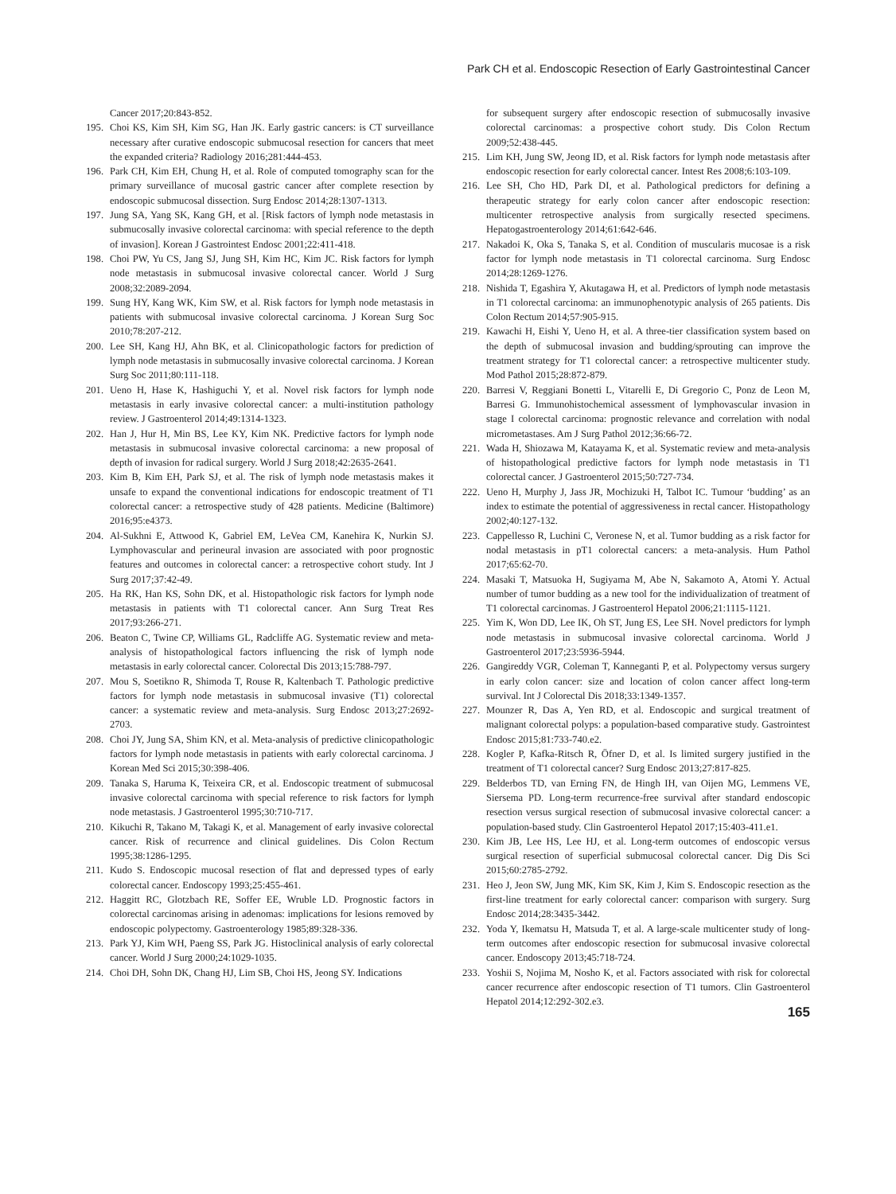Park CH et al. Endoscopic Resection of Early Gastrointestinal Cancer
Cancer 2017;20:843-852.
195. Choi KS, Kim SH, Kim SG, Han JK. Early gastric cancers: is CT surveillance necessary after curative endoscopic submucosal resection for cancers that meet the expanded criteria? Radiology 2016;281:444-453.
196. Park CH, Kim EH, Chung H, et al. Role of computed tomography scan for the primary surveillance of mucosal gastric cancer after complete resection by endoscopic submucosal dissection. Surg Endosc 2014;28:1307-1313.
197. Jung SA, Yang SK, Kang GH, et al. [Risk factors of lymph node metastasis in submucosally invasive colorectal carcinoma: with special reference to the depth of invasion]. Korean J Gastrointest Endosc 2001;22:411-418.
198. Choi PW, Yu CS, Jang SJ, Jung SH, Kim HC, Kim JC. Risk factors for lymph node metastasis in submucosal invasive colorectal cancer. World J Surg 2008;32:2089-2094.
199. Sung HY, Kang WK, Kim SW, et al. Risk factors for lymph node metastasis in patients with submucosal invasive colorectal carcinoma. J Korean Surg Soc 2010;78:207-212.
200. Lee SH, Kang HJ, Ahn BK, et al. Clinicopathologic factors for prediction of lymph node metastasis in submucosally invasive colorectal carcinoma. J Korean Surg Soc 2011;80:111-118.
201. Ueno H, Hase K, Hashiguchi Y, et al. Novel risk factors for lymph node metastasis in early invasive colorectal cancer: a multi-institution pathology review. J Gastroenterol 2014;49:1314-1323.
202. Han J, Hur H, Min BS, Lee KY, Kim NK. Predictive factors for lymph node metastasis in submucosal invasive colorectal carcinoma: a new proposal of depth of invasion for radical surgery. World J Surg 2018;42:2635-2641.
203. Kim B, Kim EH, Park SJ, et al. The risk of lymph node metastasis makes it unsafe to expand the conventional indications for endoscopic treatment of T1 colorectal cancer: a retrospective study of 428 patients. Medicine (Baltimore) 2016;95:e4373.
204. Al-Sukhni E, Attwood K, Gabriel EM, LeVea CM, Kanehira K, Nurkin SJ. Lymphovascular and perineural invasion are associated with poor prognostic features and outcomes in colorectal cancer: a retrospective cohort study. Int J Surg 2017;37:42-49.
205. Ha RK, Han KS, Sohn DK, et al. Histopathologic risk factors for lymph node metastasis in patients with T1 colorectal cancer. Ann Surg Treat Res 2017;93:266-271.
206. Beaton C, Twine CP, Williams GL, Radcliffe AG. Systematic review and meta-analysis of histopathological factors influencing the risk of lymph node metastasis in early colorectal cancer. Colorectal Dis 2013;15:788-797.
207. Mou S, Soetikno R, Shimoda T, Rouse R, Kaltenbach T. Pathologic predictive factors for lymph node metastasis in submucosal invasive (T1) colorectal cancer: a systematic review and meta-analysis. Surg Endosc 2013;27:2692-2703.
208. Choi JY, Jung SA, Shim KN, et al. Meta-analysis of predictive clinicopathologic factors for lymph node metastasis in patients with early colorectal carcinoma. J Korean Med Sci 2015;30:398-406.
209. Tanaka S, Haruma K, Teixeira CR, et al. Endoscopic treatment of submucosal invasive colorectal carcinoma with special reference to risk factors for lymph node metastasis. J Gastroenterol 1995;30:710-717.
210. Kikuchi R, Takano M, Takagi K, et al. Management of early invasive colorectal cancer. Risk of recurrence and clinical guidelines. Dis Colon Rectum 1995;38:1286-1295.
211. Kudo S. Endoscopic mucosal resection of flat and depressed types of early colorectal cancer. Endoscopy 1993;25:455-461.
212. Haggitt RC, Glotzbach RE, Soffer EE, Wruble LD. Prognostic factors in colorectal carcinomas arising in adenomas: implications for lesions removed by endoscopic polypectomy. Gastroenterology 1985;89:328-336.
213. Park YJ, Kim WH, Paeng SS, Park JG. Histoclinical analysis of early colorectal cancer. World J Surg 2000;24:1029-1035.
214. Choi DH, Sohn DK, Chang HJ, Lim SB, Choi HS, Jeong SY. Indications
for subsequent surgery after endoscopic resection of submucosally invasive colorectal carcinomas: a prospective cohort study. Dis Colon Rectum 2009;52:438-445.
215. Lim KH, Jung SW, Jeong ID, et al. Risk factors for lymph node metastasis after endoscopic resection for early colorectal cancer. Intest Res 2008;6:103-109.
216. Lee SH, Cho HD, Park DI, et al. Pathological predictors for defining a therapeutic strategy for early colon cancer after endoscopic resection: multicenter retrospective analysis from surgically resected specimens. Hepatogastroenterology 2014;61:642-646.
217. Nakadoi K, Oka S, Tanaka S, et al. Condition of muscularis mucosae is a risk factor for lymph node metastasis in T1 colorectal carcinoma. Surg Endosc 2014;28:1269-1276.
218. Nishida T, Egashira Y, Akutagawa H, et al. Predictors of lymph node metastasis in T1 colorectal carcinoma: an immunophenotypic analysis of 265 patients. Dis Colon Rectum 2014;57:905-915.
219. Kawachi H, Eishi Y, Ueno H, et al. A three-tier classification system based on the depth of submucosal invasion and budding/sprouting can improve the treatment strategy for T1 colorectal cancer: a retrospective multicenter study. Mod Pathol 2015;28:872-879.
220. Barresi V, Reggiani Bonetti L, Vitarelli E, Di Gregorio C, Ponz de Leon M, Barresi G. Immunohistochemical assessment of lymphovascular invasion in stage I colorectal carcinoma: prognostic relevance and correlation with nodal micrometastases. Am J Surg Pathol 2012;36:66-72.
221. Wada H, Shiozawa M, Katayama K, et al. Systematic review and meta-analysis of histopathological predictive factors for lymph node metastasis in T1 colorectal cancer. J Gastroenterol 2015;50:727-734.
222. Ueno H, Murphy J, Jass JR, Mochizuki H, Talbot IC. Tumour ‘budding’ as an index to estimate the potential of aggressiveness in rectal cancer. Histopathology 2002;40:127-132.
223. Cappellesso R, Luchini C, Veronese N, et al. Tumor budding as a risk factor for nodal metastasis in pT1 colorectal cancers: a meta-analysis. Hum Pathol 2017;65:62-70.
224. Masaki T, Matsuoka H, Sugiyama M, Abe N, Sakamoto A, Atomi Y. Actual number of tumor budding as a new tool for the individualization of treatment of T1 colorectal carcinomas. J Gastroenterol Hepatol 2006;21:1115-1121.
225. Yim K, Won DD, Lee IK, Oh ST, Jung ES, Lee SH. Novel predictors for lymph node metastasis in submucosal invasive colorectal carcinoma. World J Gastroenterol 2017;23:5936-5944.
226. Gangireddy VGR, Coleman T, Kanneganti P, et al. Polypectomy versus surgery in early colon cancer: size and location of colon cancer affect long-term survival. Int J Colorectal Dis 2018;33:1349-1357.
227. Mounzer R, Das A, Yen RD, et al. Endoscopic and surgical treatment of malignant colorectal polyps: a population-based comparative study. Gastrointest Endosc 2015;81:733-740.e2.
228. Kogler P, Kafka-Ritsch R, Öfner D, et al. Is limited surgery justified in the treatment of T1 colorectal cancer? Surg Endosc 2013;27:817-825.
229. Belderbos TD, van Erning FN, de Hingh IH, van Oijen MG, Lemmens VE, Siersema PD. Long-term recurrence-free survival after standard endoscopic resection versus surgical resection of submucosal invasive colorectal cancer: a population-based study. Clin Gastroenterol Hepatol 2017;15:403-411.e1.
230. Kim JB, Lee HS, Lee HJ, et al. Long-term outcomes of endoscopic versus surgical resection of superficial submucosal colorectal cancer. Dig Dis Sci 2015;60:2785-2792.
231. Heo J, Jeon SW, Jung MK, Kim SK, Kim J, Kim S. Endoscopic resection as the first-line treatment for early colorectal cancer: comparison with surgery. Surg Endosc 2014;28:3435-3442.
232. Yoda Y, Ikematsu H, Matsuda T, et al. A large-scale multicenter study of long-term outcomes after endoscopic resection for submucosal invasive colorectal cancer. Endoscopy 2013;45:718-724.
233. Yoshii S, Nojima M, Nosho K, et al. Factors associated with risk for colorectal cancer recurrence after endoscopic resection of T1 tumors. Clin Gastroenterol Hepatol 2014;12:292-302.e3.
165